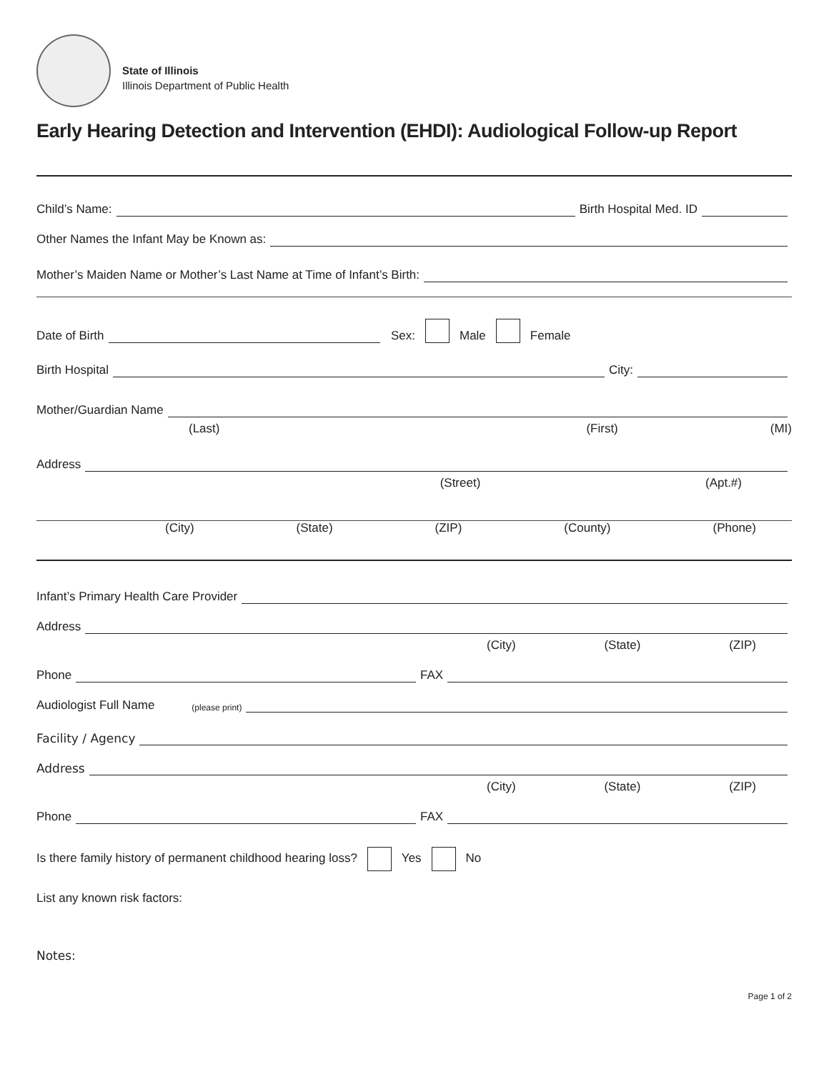State of Illinois
Illinois Department of Public Health
Early Hearing Detection and Intervention (EHDI): Audiological Follow-up Report
Child’s Name: Birth Hospital Med. ID
Other Names the Infant May be Known as:
Mother’s Maiden Name or Mother’s Last Name at Time of Infant’s Birth:
Date of Birth Sex: Male Female
Birth Hospital City:
Mother/Guardian Name
(Last) (First) (MI)
Address
(Street) (Apt.#)
(City) (State) (ZIP) (County) (Phone)
Infant’s Primary Health Care Provider
Address
(City) (State) (ZIP)
Phone FAX
Audiologist Full Name
(please print)
Facility / Agency
Address
(City) (State) (ZIP)
Phone FAX
Is there family history of permanent childhood hearing loss? Yes No
List any known risk factors:
Notes:
Page 1 of 2